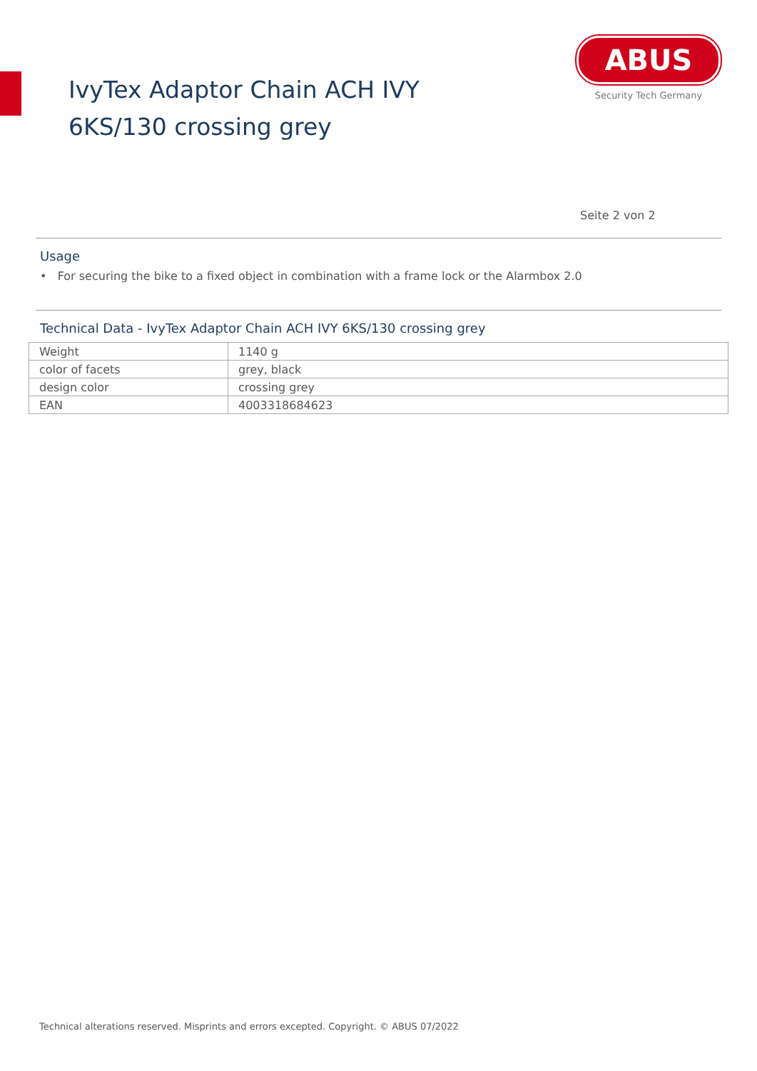IvyTex Adaptor Chain ACH IVY 6KS/130 crossing grey
ABUS
Security Tech Germany
Seite 2 von 2
Usage
• For securing the bike to a fixed object in combination with a frame lock or the Alarmbox 2.0
Technical Data - IvyTex Adaptor Chain ACH IVY 6KS/130 crossing grey
| Weight | 1140 g |
| color of facets | grey, black |
| design color | crossing grey |
| EAN | 4003318684623 |
Technical alterations reserved. Misprints and errors excepted. Copyright. © ABUS 07/2022